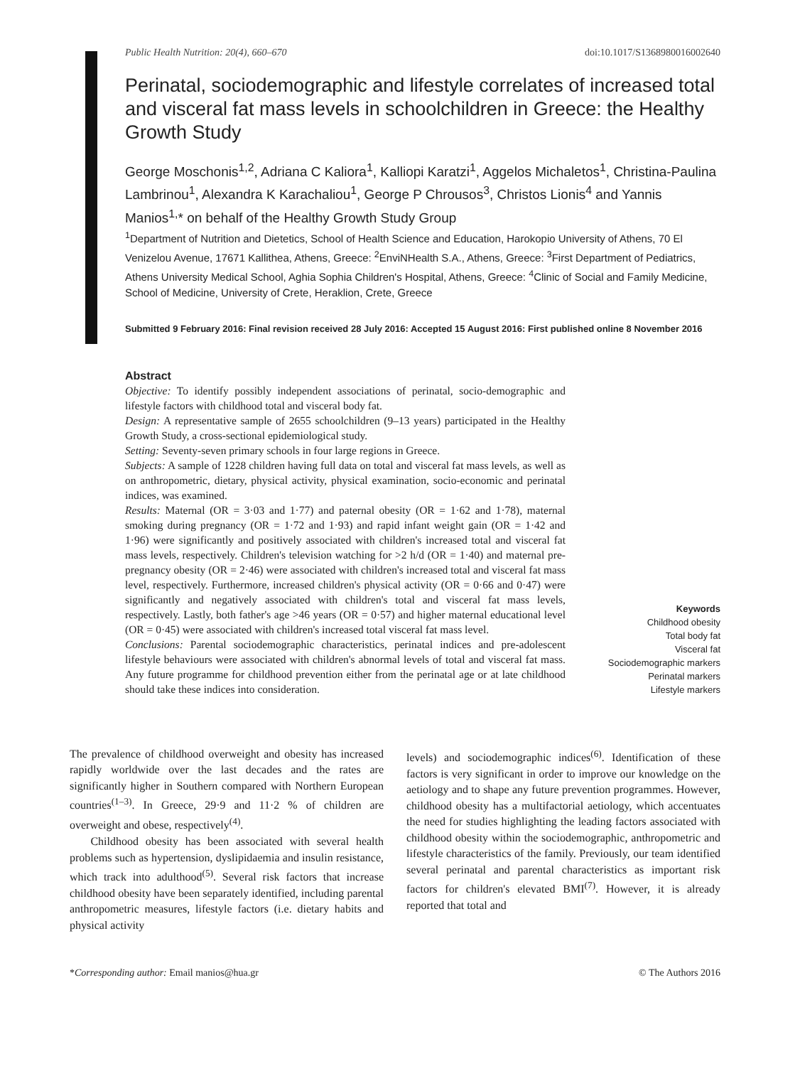Public Health Nutrition: 20(4), 660–670 doi:10.1017/S1368980016002640
Perinatal, sociodemographic and lifestyle correlates of increased total and visceral fat mass levels in schoolchildren in Greece: the Healthy Growth Study
George Moschonis<sup>1,2</sup>, Adriana C Kaliora<sup>1</sup>, Kalliopi Karatzi<sup>1</sup>, Aggelos Michaletos<sup>1</sup>, Christina-Paulina Lambrinou<sup>1</sup>, Alexandra K Karachaliou<sup>1</sup>, George P Chrousos<sup>3</sup>, Christos Lionis<sup>4</sup> and Yannis Manios<sup>1,</sup>* on behalf of the Healthy Growth Study Group
<sup>1</sup> Department of Nutrition and Dietetics, School of Health Science and Education, Harokopio University of Athens, 70 El Venizelou Avenue, 17671 Kallithea, Athens, Greece: <sup>2</sup>EnviNHealth S.A., Athens, Greece: <sup>3</sup>First Department of Pediatrics, Athens University Medical School, Aghia Sophia Children's Hospital, Athens, Greece: <sup>4</sup>Clinic of Social and Family Medicine, School of Medicine, University of Crete, Heraklion, Crete, Greece
Submitted 9 February 2016: Final revision received 28 July 2016: Accepted 15 August 2016: First published online 8 November 2016
Abstract
Objective: To identify possibly independent associations of perinatal, socio-demographic and lifestyle factors with childhood total and visceral body fat.
Design: A representative sample of 2655 schoolchildren (9–13 years) participated in the Healthy Growth Study, a cross-sectional epidemiological study.
Setting: Seventy-seven primary schools in four large regions in Greece.
Subjects: A sample of 1228 children having full data on total and visceral fat mass levels, as well as on anthropometric, dietary, physical activity, physical examination, socio-economic and perinatal indices, was examined.
Results: Maternal (OR = 3·03 and 1·77) and paternal obesity (OR = 1·62 and 1·78), maternal smoking during pregnancy (OR = 1·72 and 1·93) and rapid infant weight gain (OR = 1·42 and 1·96) were significantly and positively associated with children's increased total and visceral fat mass levels, respectively. Children's television watching for >2 h/d (OR = 1·40) and maternal pre-pregnancy obesity (OR = 2·46) were associated with children's increased total and visceral fat mass level, respectively. Furthermore, increased children's physical activity (OR = 0·66 and 0·47) were significantly and negatively associated with children's total and visceral fat mass levels, respectively. Lastly, both father's age >46 years (OR = 0·57) and higher maternal educational level (OR = 0·45) were associated with children's increased total visceral fat mass level.
Conclusions: Parental sociodemographic characteristics, perinatal indices and pre-adolescent lifestyle behaviours were associated with children's abnormal levels of total and visceral fat mass. Any future programme for childhood prevention either from the perinatal age or at late childhood should take these indices into consideration.
Keywords
Childhood obesity
Total body fat
Visceral fat
Sociodemographic markers
Perinatal markers
Lifestyle markers
The prevalence of childhood overweight and obesity has increased rapidly worldwide over the last decades and the rates are significantly higher in Southern compared with Northern European countries<sup>(1–3)</sup>. In Greece, 29·9 and 11·2 % of children are overweight and obese, respectively<sup>(4)</sup>.
Childhood obesity has been associated with several health problems such as hypertension, dyslipidaemia and insulin resistance, which track into adulthood<sup>(5)</sup>. Several risk factors that increase childhood obesity have been separately identified, including parental anthropometric measures, lifestyle factors (i.e. dietary habits and physical activity
levels) and sociodemographic indices<sup>(6)</sup>. Identification of these factors is very significant in order to improve our knowledge on the aetiology and to shape any future prevention programmes. However, childhood obesity has a multifactorial aetiology, which accentuates the need for studies highlighting the leading factors associated with childhood obesity within the sociodemographic, anthropometric and lifestyle characteristics of the family. Previously, our team identified several perinatal and parental characteristics as important risk factors for children's elevated BMI<sup>(7)</sup>. However, it is already reported that total and
*Corresponding author: Email manios@hua.gr © The Authors 2016